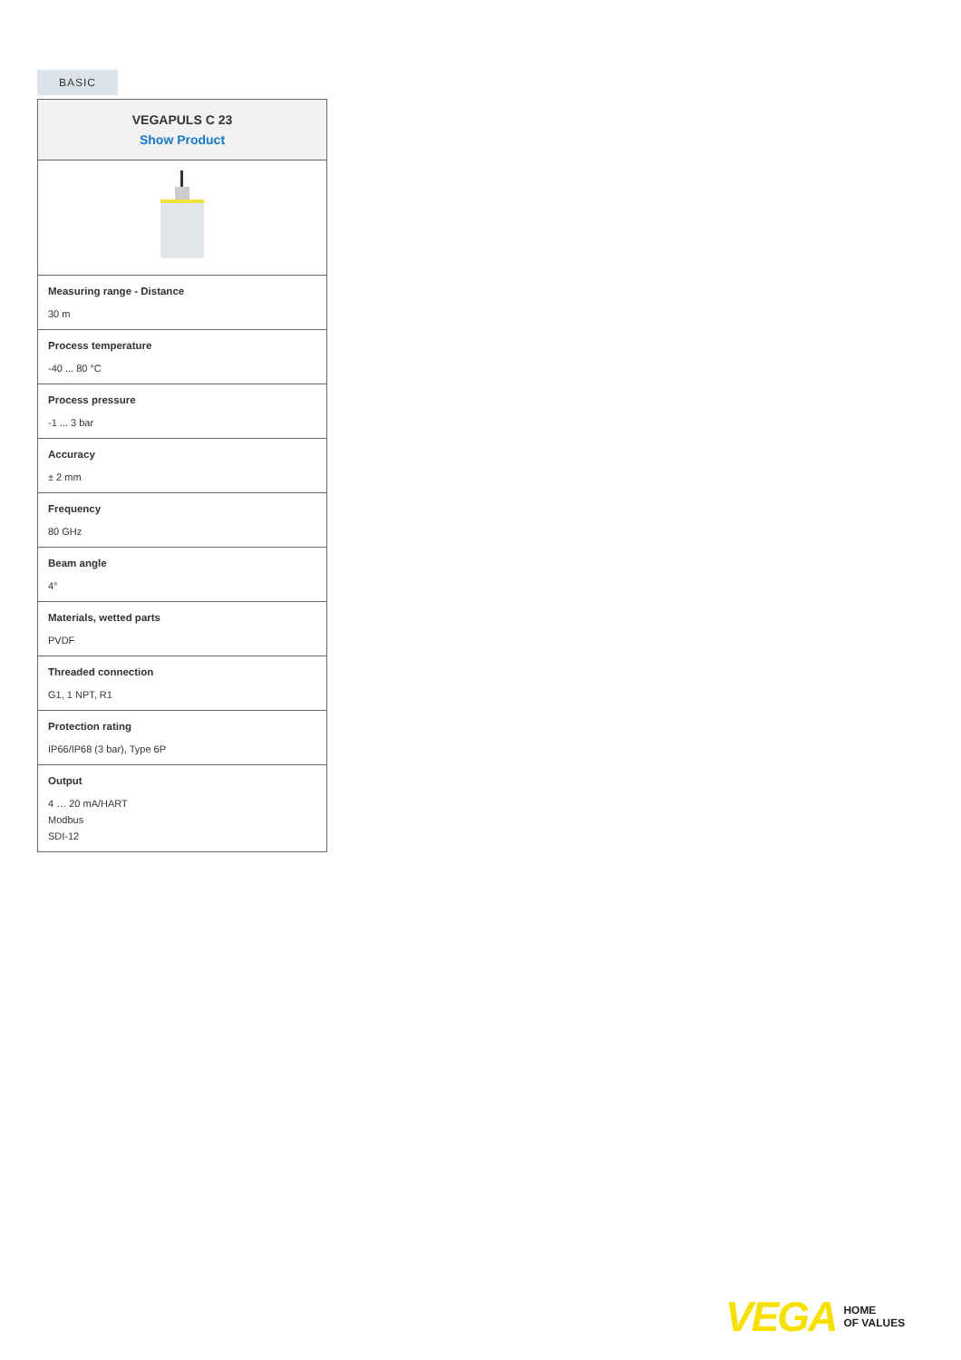BASIC
| VEGAPULS C 23 Show Product |
| --- |
| Measuring range - Distance 30 m |
| Process temperature -40 ... 80 °C |
| Process pressure -1 ... 3 bar |
| Accuracy ± 2 mm |
| Frequency 80 GHz |
| Beam angle 4° |
| Materials, wetted parts PVDF |
| Threaded connection G1, 1 NPT, R1 |
| Protection rating IP66/IP68 (3 bar), Type 6P |
| Output 4 … 20 mA/HART Modbus SDI-12 |
VEGA HOME
OF VALUES